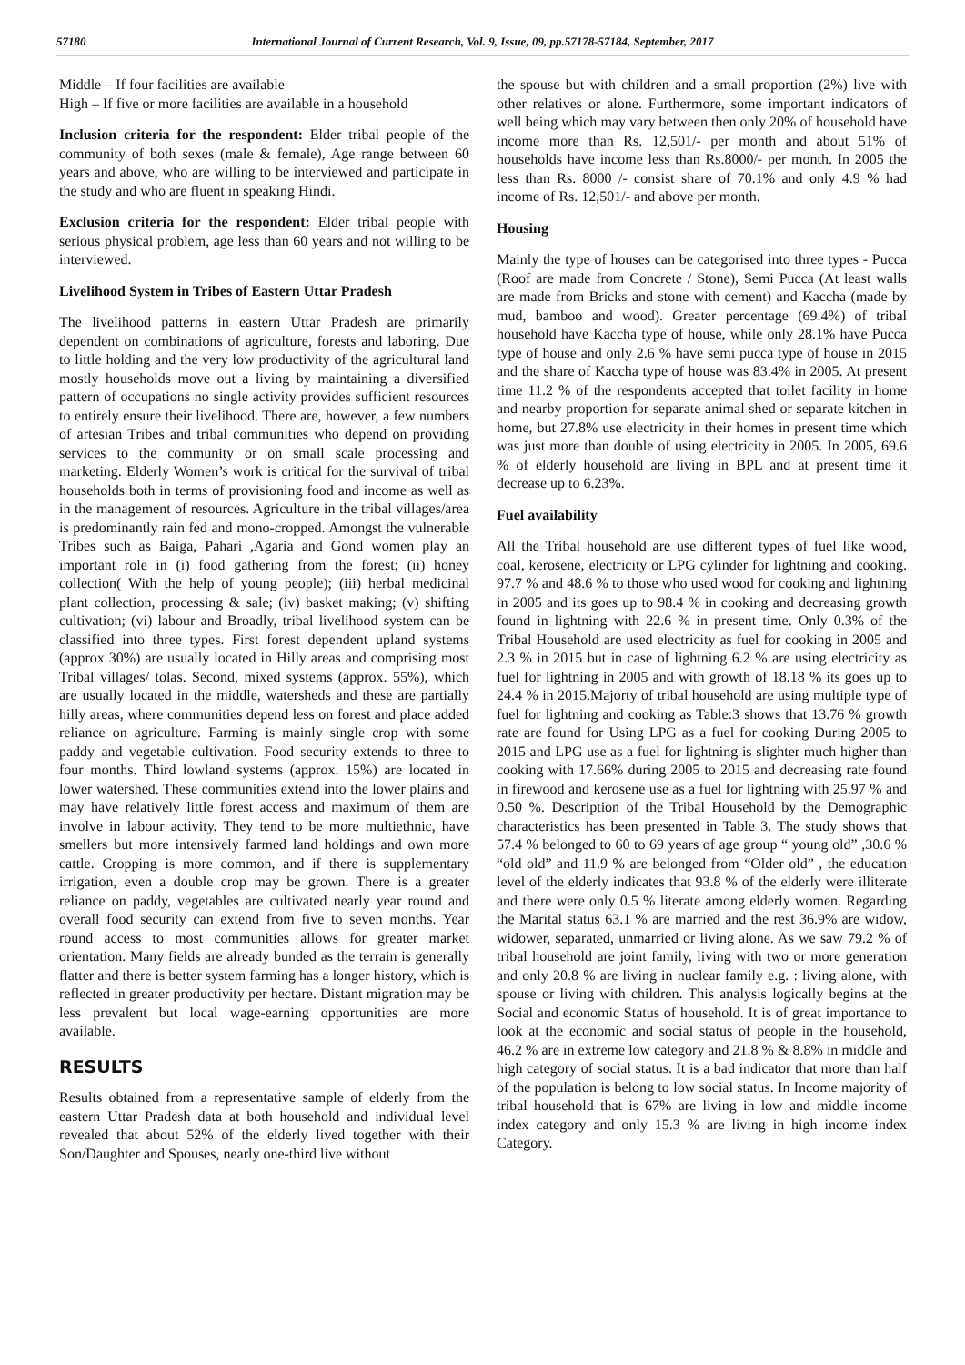57180 International Journal of Current Research, Vol. 9, Issue, 09, pp.57178-57184, September, 2017
Middle – If four facilities are available
High – If five or more facilities are available in a household
Inclusion criteria for the respondent: Elder tribal people of the community of both sexes (male & female), Age range between 60 years and above, who are willing to be interviewed and participate in the study and who are fluent in speaking Hindi.
Exclusion criteria for the respondent: Elder tribal people with serious physical problem, age less than 60 years and not willing to be interviewed.
Livelihood System in Tribes of Eastern Uttar Pradesh
The livelihood patterns in eastern Uttar Pradesh are primarily dependent on combinations of agriculture, forests and laboring. Due to little holding and the very low productivity of the agricultural land mostly households move out a living by maintaining a diversified pattern of occupations no single activity provides sufficient resources to entirely ensure their livelihood. There are, however, a few numbers of artesian Tribes and tribal communities who depend on providing services to the community or on small scale processing and marketing. Elderly Women’s work is critical for the survival of tribal households both in terms of provisioning food and income as well as in the management of resources. Agriculture in the tribal villages/area is predominantly rain fed and mono-cropped. Amongst the vulnerable Tribes such as Baiga, Pahari ,Agaria and Gond women play an important role in (i) food gathering from the forest; (ii) honey collection( With the help of young people); (iii) herbal medicinal plant collection, processing & sale; (iv) basket making; (v) shifting cultivation; (vi) labour and Broadly, tribal livelihood system can be classified into three types. First forest dependent upland systems (approx 30%) are usually located in Hilly areas and comprising most Tribal villages/ tolas. Second, mixed systems (approx. 55%), which are usually located in the middle, watersheds and these are partially hilly areas, where communities depend less on forest and place added reliance on agriculture. Farming is mainly single crop with some paddy and vegetable cultivation. Food security extends to three to four months. Third lowland systems (approx. 15%) are located in lower watershed. These communities extend into the lower plains and may have relatively little forest access and maximum of them are involve in labour activity. They tend to be more multiethnic, have smellers but more intensively farmed land holdings and own more cattle. Cropping is more common, and if there is supplementary irrigation, even a double crop may be grown. There is a greater reliance on paddy, vegetables are cultivated nearly year round and overall food security can extend from five to seven months. Year round access to most communities allows for greater market orientation. Many fields are already bunded as the terrain is generally flatter and there is better system farming has a longer history, which is reflected in greater productivity per hectare. Distant migration may be less prevalent but local wage-earning opportunities are more available.
RESULTS
Results obtained from a representative sample of elderly from the eastern Uttar Pradesh data at both household and individual level revealed that about 52% of the elderly lived together with their Son/Daughter and Spouses, nearly one-third live without
the spouse but with children and a small proportion (2%) live with other relatives or alone. Furthermore, some important indicators of well being which may vary between then only 20% of household have income more than Rs. 12,501/- per month and about 51% of households have income less than Rs.8000/- per month. In 2005 the less than Rs. 8000 /- consist share of 70.1% and only 4.9 % had income of Rs. 12,501/- and above per month.
Housing
Mainly the type of houses can be categorised into three types - Pucca (Roof are made from Concrete / Stone), Semi Pucca (At least walls are made from Bricks and stone with cement) and Kaccha (made by mud, bamboo and wood). Greater percentage (69.4%) of tribal household have Kaccha type of house, while only 28.1% have Pucca type of house and only 2.6 % have semi pucca type of house in 2015 and the share of Kaccha type of house was 83.4% in 2005. At present time 11.2 % of the respondents accepted that toilet facility in home and nearby proportion for separate animal shed or separate kitchen in home, but 27.8% use electricity in their homes in present time which was just more than double of using electricity in 2005. In 2005, 69.6 % of elderly household are living in BPL and at present time it decrease up to 6.23%.
Fuel availability
All the Tribal household are use different types of fuel like wood, coal, kerosene, electricity or LPG cylinder for lightning and cooking. 97.7 % and 48.6 % to those who used wood for cooking and lightning in 2005 and its goes up to 98.4 % in cooking and decreasing growth found in lightning with 22.6 % in present time. Only 0.3% of the Tribal Household are used electricity as fuel for cooking in 2005 and 2.3 % in 2015 but in case of lightning 6.2 % are using electricity as fuel for lightning in 2005 and with growth of 18.18 % its goes up to 24.4 % in 2015.Majorty of tribal household are using multiple type of fuel for lightning and cooking as Table:3 shows that 13.76 % growth rate are found for Using LPG as a fuel for cooking During 2005 to 2015 and LPG use as a fuel for lightning is slighter much higher than cooking with 17.66% during 2005 to 2015 and decreasing rate found in firewood and kerosene use as a fuel for lightning with 25.97 % and 0.50 %. Description of the Tribal Household by the Demographic characteristics has been presented in Table 3. The study shows that 57.4 % belonged to 60 to 69 years of age group “ young old” ,30.6 % “old old” and 11.9 % are belonged from “Older old” , the education level of the elderly indicates that 93.8 % of the elderly were illiterate and there were only 0.5 % literate among elderly women. Regarding the Marital status 63.1 % are married and the rest 36.9% are widow, widower, separated, unmarried or living alone. As we saw 79.2 % of tribal household are joint family, living with two or more generation and only 20.8 % are living in nuclear family e.g. : living alone, with spouse or living with children. This analysis logically begins at the Social and economic Status of household. It is of great importance to look at the economic and social status of people in the household, 46.2 % are in extreme low category and 21.8 % & 8.8% in middle and high category of social status. It is a bad indicator that more than half of the population is belong to low social status. In Income majority of tribal household that is 67% are living in low and middle income index category and only 15.3 % are living in high income index Category.